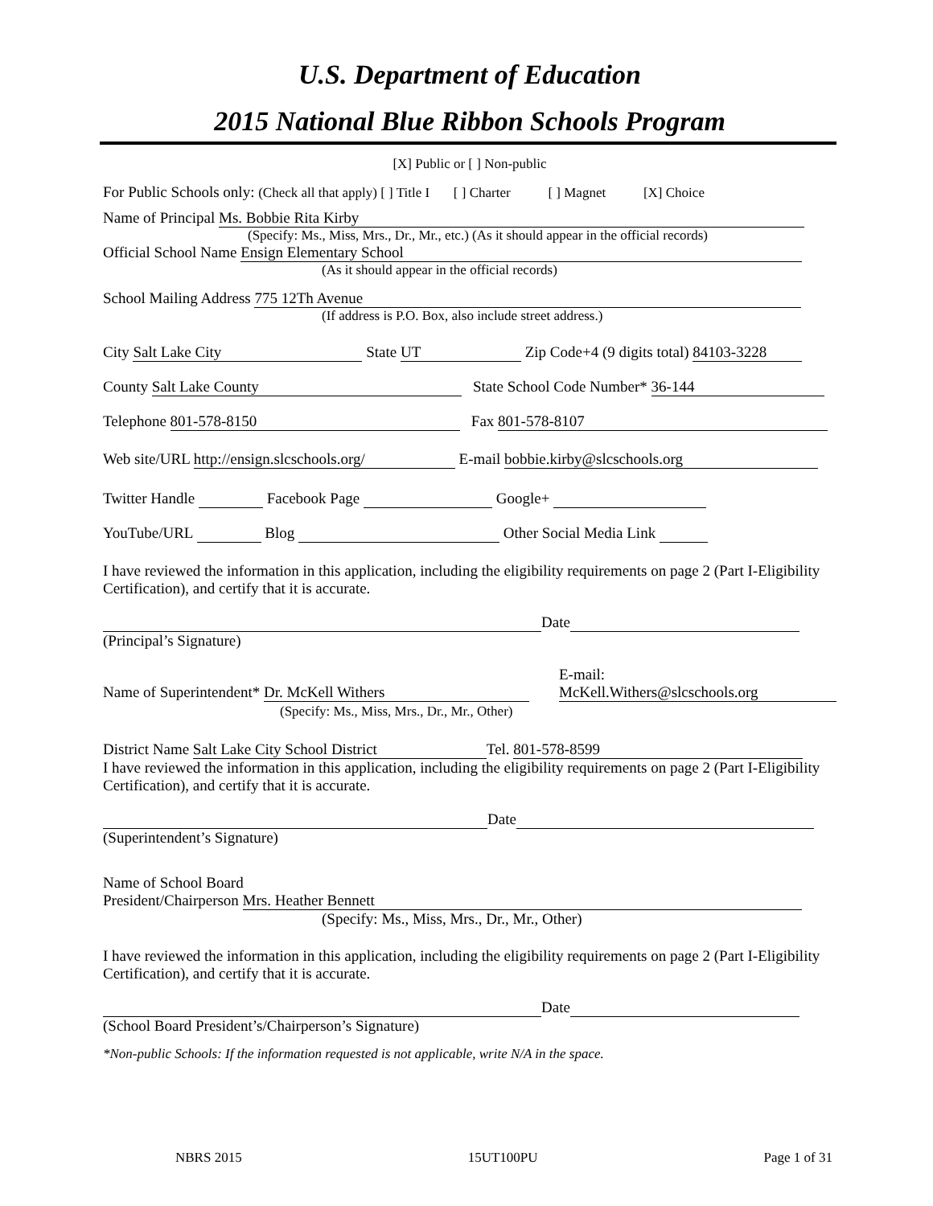U.S. Department of Education
2015 National Blue Ribbon Schools Program
[X] Public or [ ] Non-public
For Public Schools only: (Check all that apply) [ ] Title I [ ] Charter [ ] Magnet [X] Choice
Name of Principal Ms. Bobbie Rita Kirby
(Specify: Ms., Miss, Mrs., Dr., Mr., etc.) (As it should appear in the official records)
Official School Name Ensign Elementary School
(As it should appear in the official records)
School Mailing Address 775 12Th Avenue
(If address is P.O. Box, also include street address.)
City Salt Lake City State UT Zip Code+4 (9 digits total) 84103-3228
County Salt Lake County State School Code Number* 36-144
Telephone 801-578-8150 Fax 801-578-8107
Web site/URL http://ensign.slcschools.org/ E-mail bobbie.kirby@slcschools.org
Twitter Handle Facebook Page Google+
YouTube/URL Blog Other Social Media Link
I have reviewed the information in this application, including the eligibility requirements on page 2 (Part I-Eligibility Certification), and certify that it is accurate.
Date
(Principal’s Signature)
Name of Superintendent* Dr. McKell Withers
(Specify: Ms., Miss, Mrs., Dr., Mr., Other)
E-mail:
McKell.Withers@slcschools.org
District Name Salt Lake City School District Tel. 801-578-8599
I have reviewed the information in this application, including the eligibility requirements on page 2 (Part I-Eligibility Certification), and certify that it is accurate.
Date
(Superintendent’s Signature)
Name of School Board
President/Chairperson Mrs. Heather Bennett
(Specify: Ms., Miss, Mrs., Dr., Mr., Other)
I have reviewed the information in this application, including the eligibility requirements on page 2 (Part I-Eligibility Certification), and certify that it is accurate.
Date
(School Board President’s/Chairperson’s Signature)
*Non-public Schools: If the information requested is not applicable, write N/A in the space.
NBRS 2015 15UT100PU Page 1 of 31